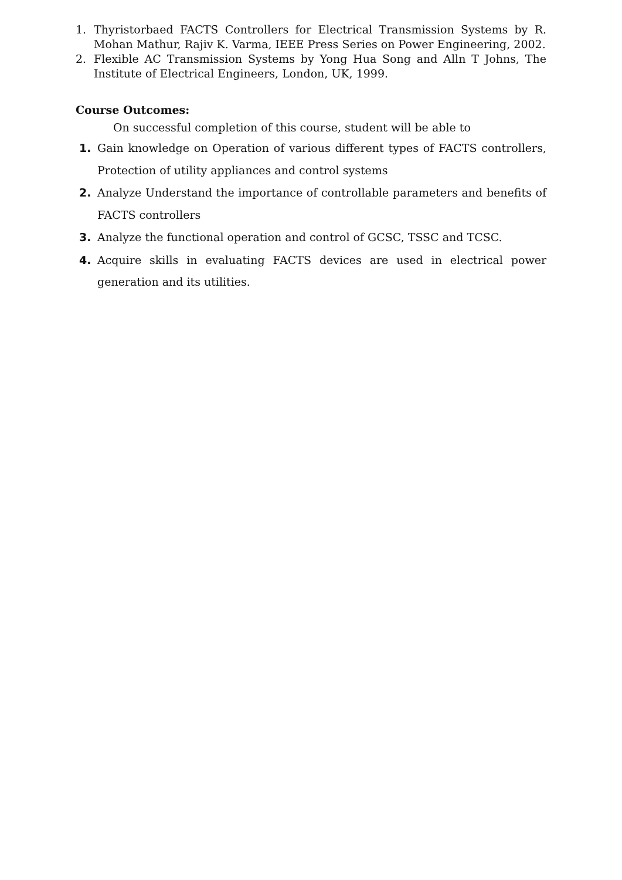1. Thyristorbaed FACTS Controllers for Electrical Transmission Systems by R. Mohan Mathur, Rajiv K. Varma, IEEE Press Series on Power Engineering, 2002.
2. Flexible AC Transmission Systems by Yong Hua Song and Alln T Johns, The Institute of Electrical Engineers, London, UK, 1999.
Course Outcomes:
On successful completion of this course, student will be able to
1. Gain knowledge on Operation of various different types of FACTS controllers, Protection of utility appliances and control systems
2. Analyze Understand the importance of controllable parameters and benefits of FACTS controllers
3. Analyze the functional operation and control of GCSC, TSSC and TCSC.
4. Acquire skills in evaluating FACTS devices are used in electrical power generation and its utilities.